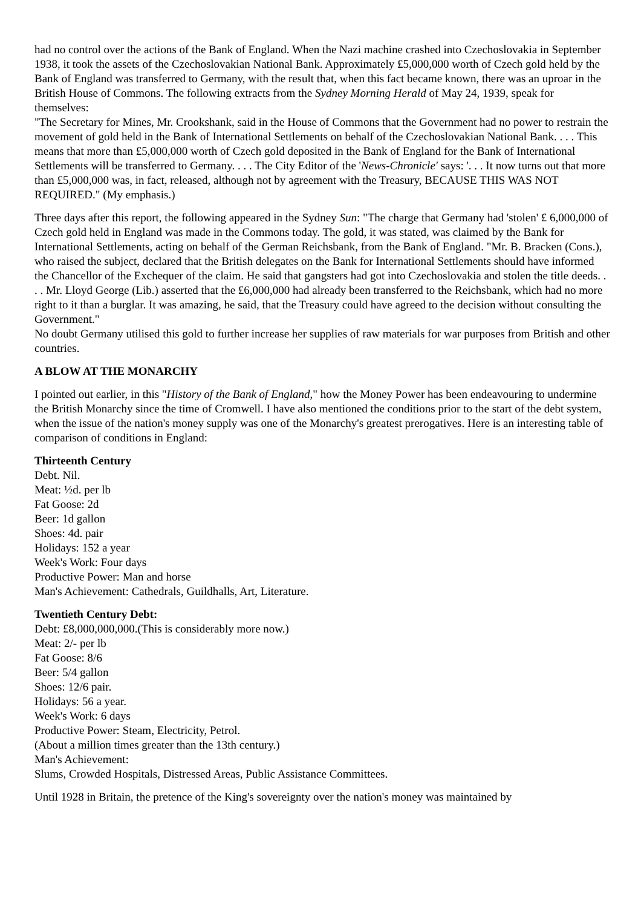had no control over the actions of the Bank of England. When the Nazi machine crashed into Czechoslovakia in September 1938, it took the assets of the Czechoslovakian National Bank. Approximately £5,000,000 worth of Czech gold held by the Bank of England was transferred to Germany, with the result that, when this fact became known, there was an uproar in the British House of Commons. The following extracts from the Sydney Morning Herald of May 24, 1939, speak for themselves:
"The Secretary for Mines, Mr. Crookshank, said in the House of Commons that the Government had no power to restrain the movement of gold held in the Bank of International Settlements on behalf of the Czechoslovakian National Bank. . . . This means that more than £5,000,000 worth of Czech gold deposited in the Bank of England for the Bank of International Settlements will be transferred to Germany. . . . The City Editor of the 'News-Chronicle' says: '. . . It now turns out that more than £5,000,000 was, in fact, released, although not by agreement with the Treasury, BECAUSE THIS WAS NOT REQUIRED." (My emphasis.)
Three days after this report, the following appeared in the Sydney Sun: "The charge that Germany had 'stolen' £ 6,000,000 of Czech gold held in England was made in the Commons today. The gold, it was stated, was claimed by the Bank for International Settlements, acting on behalf of the German Reichsbank, from the Bank of England. "Mr. B. Bracken (Cons.), who raised the subject, declared that the British delegates on the Bank for International Settlements should have informed the Chancellor of the Exchequer of the claim. He said that gangsters had got into Czechoslovakia and stolen the title deeds. . . . Mr. Lloyd George (Lib.) asserted that the £6,000,000 had already been transferred to the Reichsbank, which had no more right to it than a burglar. It was amazing, he said, that the Treasury could have agreed to the decision without consulting the Government."
No doubt Germany utilised this gold to further increase her supplies of raw materials for war purposes from British and other countries.
A BLOW AT THE MONARCHY
I pointed out earlier, in this "History of the Bank of England," how the Money Power has been endeavouring to undermine the British Monarchy since the time of Cromwell. I have also mentioned the conditions prior to the start of the debt system, when the issue of the nation's money supply was one of the Monarchy's greatest prerogatives. Here is an interesting table of comparison of conditions in England:
Thirteenth Century
Debt. Nil.
Meat: ½d. per lb
Fat Goose: 2d
Beer: 1d gallon
Shoes: 4d. pair
Holidays: 152 a year
Week's Work: Four days
Productive Power: Man and horse
Man's Achievement: Cathedrals, Guildhalls, Art, Literature.
Twentieth Century Debt:
Debt: £8,000,000,000.(This is considerably more now.)
Meat: 2/- per lb
Fat Goose: 8/6
Beer: 5/4 gallon
Shoes: 12/6 pair.
Holidays: 56 a year.
Week's Work: 6 days
Productive Power: Steam, Electricity, Petrol.
(About a million times greater than the 13th century.)
Man's Achievement:
Slums, Crowded Hospitals, Distressed Areas, Public Assistance Committees.
Until 1928 in Britain, the pretence of the King's sovereignty over the nation's money was maintained by